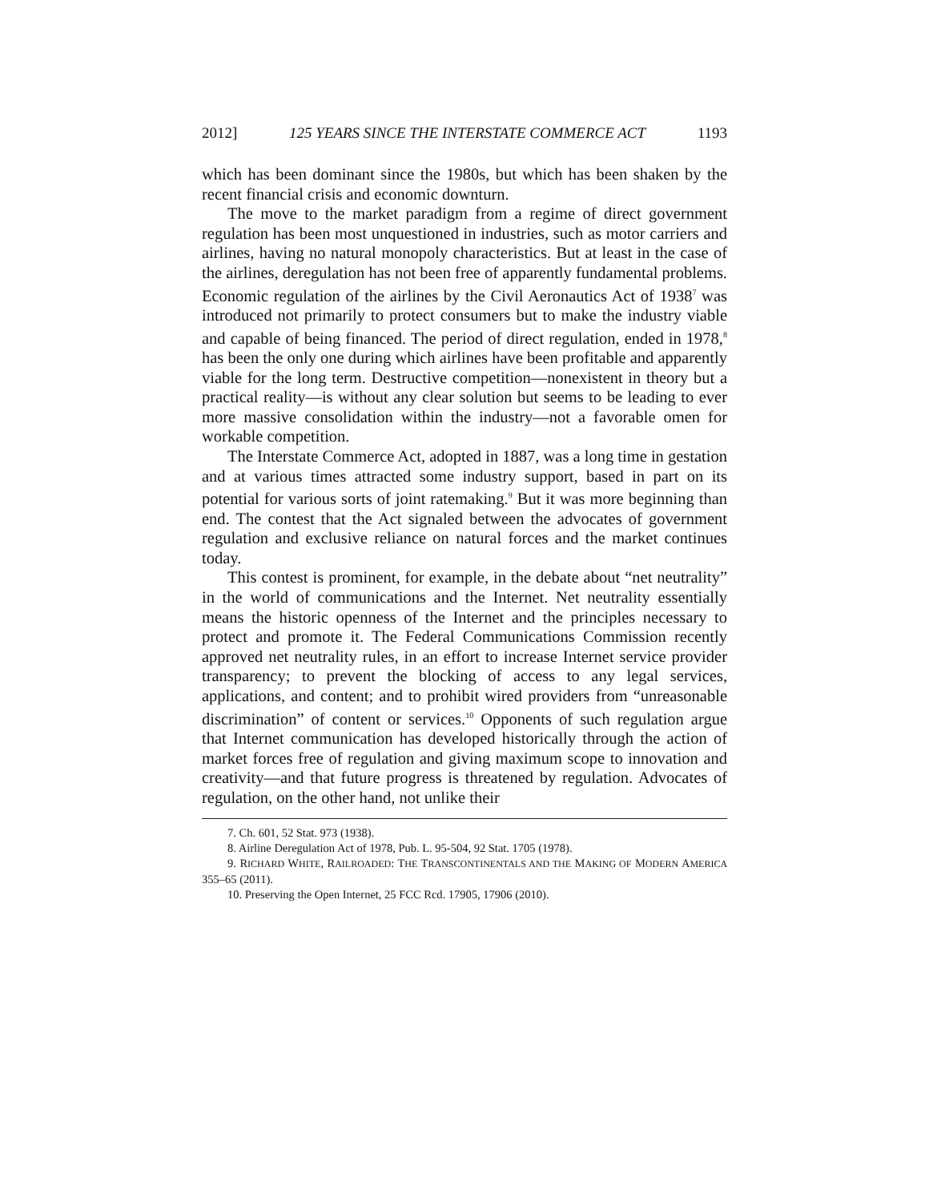2012] 125 YEARS SINCE THE INTERSTATE COMMERCE ACT 1193
which has been dominant since the 1980s, but which has been shaken by the recent financial crisis and economic downturn.
The move to the market paradigm from a regime of direct government regulation has been most unquestioned in industries, such as motor carriers and airlines, having no natural monopoly characteristics. But at least in the case of the airlines, deregulation has not been free of apparently fundamental problems. Economic regulation of the airlines by the Civil Aeronautics Act of 1938<sup>7</sup> was introduced not primarily to protect consumers but to make the industry viable and capable of being financed. The period of direct regulation, ended in 1978,<sup>8</sup> has been the only one during which airlines have been profitable and apparently viable for the long term. Destructive competition—nonexistent in theory but a practical reality—is without any clear solution but seems to be leading to ever more massive consolidation within the industry—not a favorable omen for workable competition.
The Interstate Commerce Act, adopted in 1887, was a long time in gestation and at various times attracted some industry support, based in part on its potential for various sorts of joint ratemaking.<sup>9</sup> But it was more beginning than end. The contest that the Act signaled between the advocates of government regulation and exclusive reliance on natural forces and the market continues today.
This contest is prominent, for example, in the debate about “net neutrality” in the world of communications and the Internet. Net neutrality essentially means the historic openness of the Internet and the principles necessary to protect and promote it. The Federal Communications Commission recently approved net neutrality rules, in an effort to increase Internet service provider transparency; to prevent the blocking of access to any legal services, applications, and content; and to prohibit wired providers from “unreasonable discrimination” of content or services.<sup>10</sup> Opponents of such regulation argue that Internet communication has developed historically through the action of market forces free of regulation and giving maximum scope to innovation and creativity—and that future progress is threatened by regulation. Advocates of regulation, on the other hand, not unlike their
7. Ch. 601, 52 Stat. 973 (1938).
8. Airline Deregulation Act of 1978, Pub. L. 95-504, 92 Stat. 1705 (1978).
9. RICHARD WHITE, RAILROADED: THE TRANSCONTINENTALS AND THE MAKING OF MODERN AMERICA 355–65 (2011).
10. Preserving the Open Internet, 25 FCC Rcd. 17905, 17906 (2010).